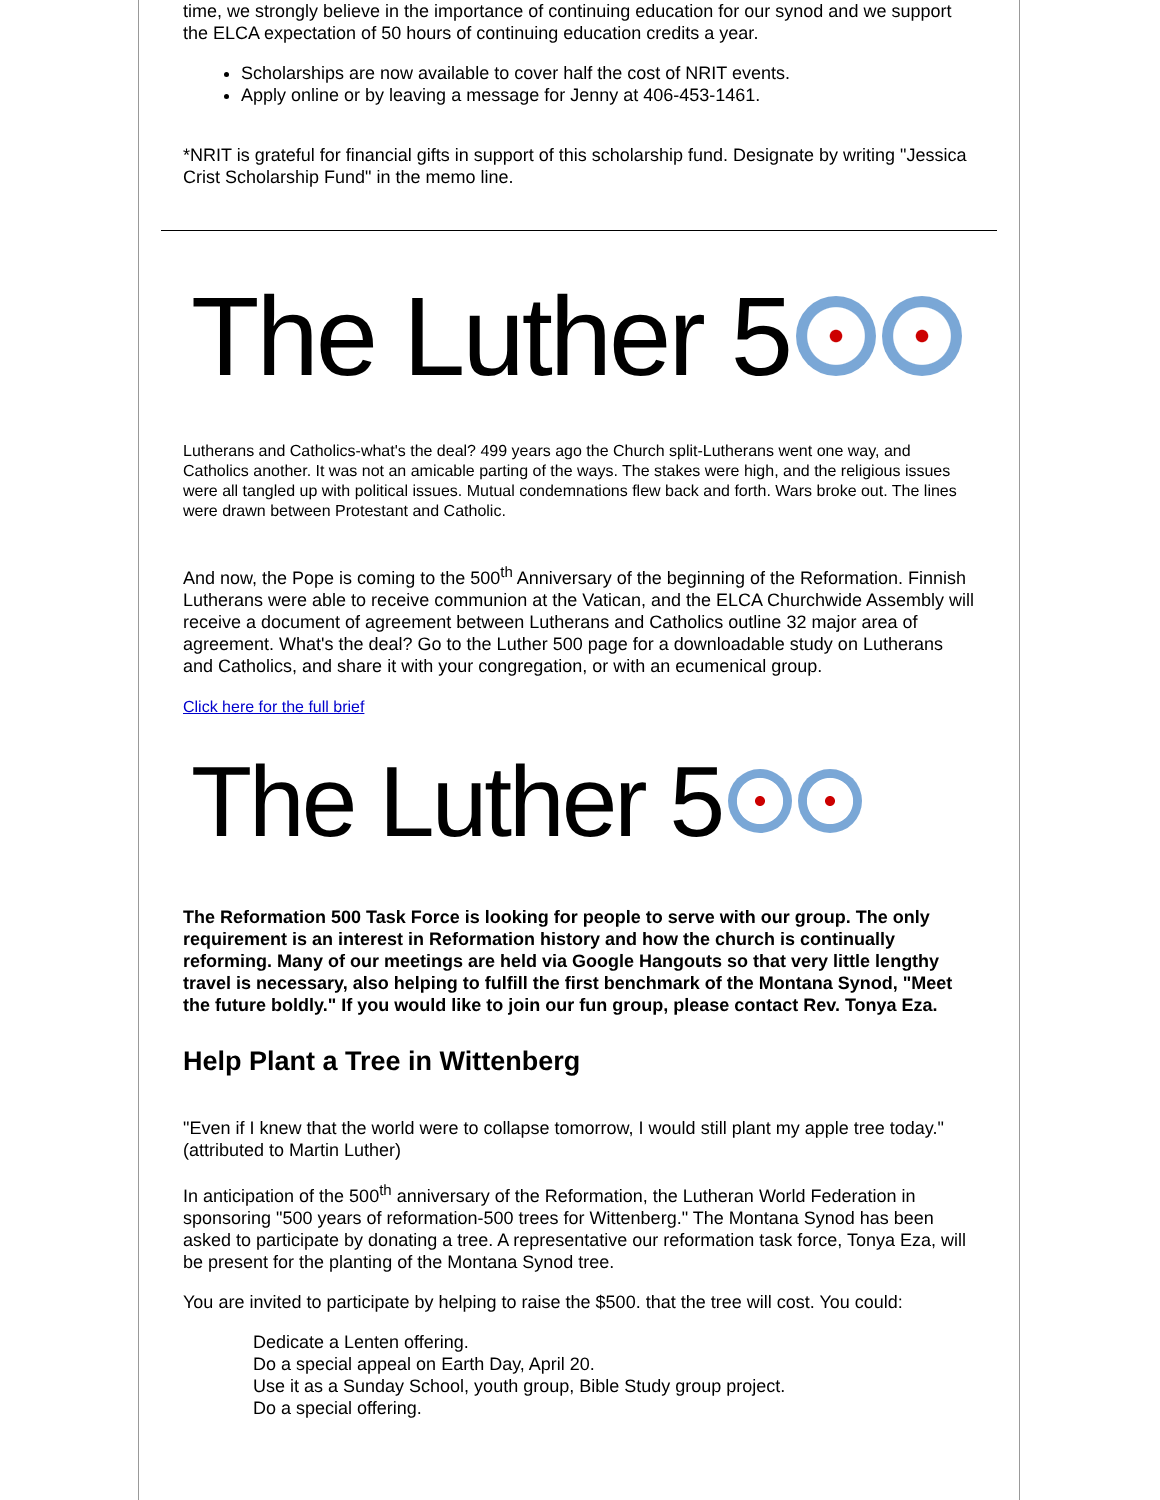time, we strongly believe in the importance of continuing education for our synod and we support the ELCA expectation of 50 hours of continuing education credits a year.
Scholarships are now available to cover half the cost of NRIT events.
Apply online or by leaving a message for Jenny at 406-453-1461.
*NRIT is grateful for financial gifts in support of this scholarship fund. Designate by writing "Jessica Crist Scholarship Fund" in the memo line.
The Luther 5
Lutherans and Catholics-what's the deal? 499 years ago the Church split-Lutherans went one way, and Catholics another. It was not an amicable parting of the ways. The stakes were high, and the religious issues were all tangled up with political issues. Mutual condemnations flew back and forth. Wars broke out. The lines were drawn between Protestant and Catholic.
And now, the Pope is coming to the 500<sup>th</sup> Anniversary of the beginning of the Reformation. Finnish Lutherans were able to receive communion at the Vatican, and the ELCA Churchwide Assembly will receive a document of agreement between Lutherans and Catholics outline 32 major area of agreement. What's the deal? Go to the Luther 500 page for a downloadable study on Lutherans and Catholics, and share it with your congregation, or with an ecumenical group.
Click here for the full brief
The Luther 5
The Reformation 500 Task Force is looking for people to serve with our group. The only requirement is an interest in Reformation history and how the church is continually reforming. Many of our meetings are held via Google Hangouts so that very little lengthy travel is necessary, also helping to fulfill the first benchmark of the Montana Synod, "Meet the future boldly." If you would like to join our fun group, please contact Rev. Tonya Eza.
Help Plant a Tree in Wittenberg
"Even if I knew that the world were to collapse tomorrow, I would still plant my apple tree today." (attributed to Martin Luther)
In anticipation of the 500<sup>th</sup> anniversary of the Reformation, the Lutheran World Federation in sponsoring "500 years of reformation-500 trees for Wittenberg." The Montana Synod has been asked to participate by donating a tree. A representative our reformation task force, Tonya Eza, will be present for the planting of the Montana Synod tree.
You are invited to participate by helping to raise the $500. that the tree will cost. You could:
Dedicate a Lenten offering.
Do a special appeal on Earth Day, April 20.
Use it as a Sunday School, youth group, Bible Study group project.
Do a special offering.